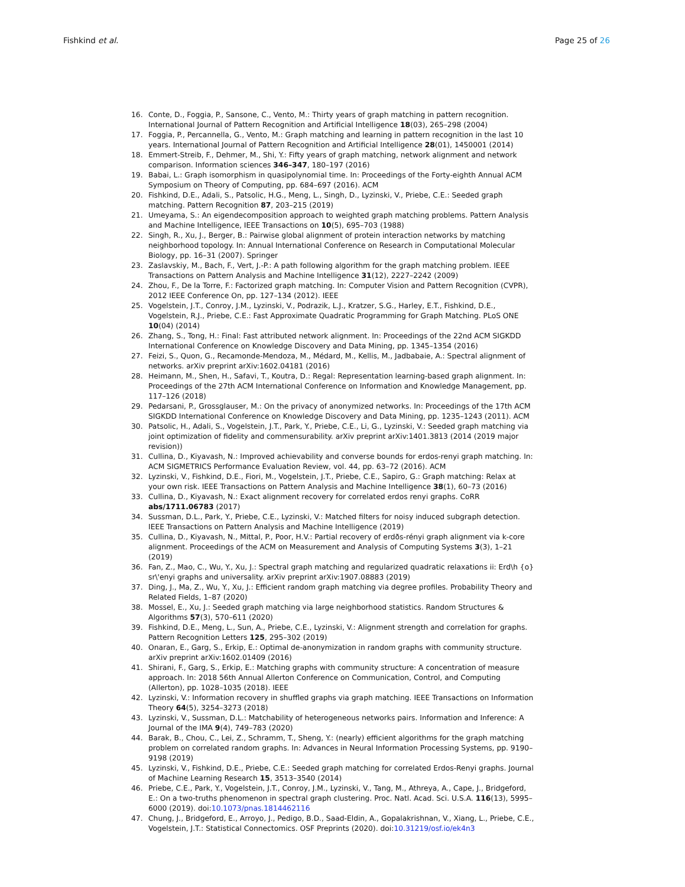Fishkind et al. Page 25 of 26
16. Conte, D., Foggia, P., Sansone, C., Vento, M.: Thirty years of graph matching in pattern recognition. International Journal of Pattern Recognition and Artificial Intelligence 18(03), 265–298 (2004)
17. Foggia, P., Percannella, G., Vento, M.: Graph matching and learning in pattern recognition in the last 10 years. International Journal of Pattern Recognition and Artificial Intelligence 28(01), 1450001 (2014)
18. Emmert-Streib, F., Dehmer, M., Shi, Y.: Fifty years of graph matching, network alignment and network comparison. Information sciences 346–347, 180–197 (2016)
19. Babai, L.: Graph isomorphism in quasipolynomial time. In: Proceedings of the Forty-eighth Annual ACM Symposium on Theory of Computing, pp. 684–697 (2016). ACM
20. Fishkind, D.E., Adali, S., Patsolic, H.G., Meng, L., Singh, D., Lyzinski, V., Priebe, C.E.: Seeded graph matching. Pattern Recognition 87, 203–215 (2019)
21. Umeyama, S.: An eigendecomposition approach to weighted graph matching problems. Pattern Analysis and Machine Intelligence, IEEE Transactions on 10(5), 695–703 (1988)
22. Singh, R., Xu, J., Berger, B.: Pairwise global alignment of protein interaction networks by matching neighborhood topology. In: Annual International Conference on Research in Computational Molecular Biology, pp. 16–31 (2007). Springer
23. Zaslavskiy, M., Bach, F., Vert, J.-P.: A path following algorithm for the graph matching problem. IEEE Transactions on Pattern Analysis and Machine Intelligence 31(12), 2227–2242 (2009)
24. Zhou, F., De la Torre, F.: Factorized graph matching. In: Computer Vision and Pattern Recognition (CVPR), 2012 IEEE Conference On, pp. 127–134 (2012). IEEE
25. Vogelstein, J.T., Conroy, J.M., Lyzinski, V., Podrazik, L.J., Kratzer, S.G., Harley, E.T., Fishkind, D.E., Vogelstein, R.J., Priebe, C.E.: Fast Approximate Quadratic Programming for Graph Matching. PLoS ONE 10(04) (2014)
26. Zhang, S., Tong, H.: Final: Fast attributed network alignment. In: Proceedings of the 22nd ACM SIGKDD International Conference on Knowledge Discovery and Data Mining, pp. 1345–1354 (2016)
27. Feizi, S., Quon, G., Recamonde-Mendoza, M., Médard, M., Kellis, M., Jadbabaie, A.: Spectral alignment of networks. arXiv preprint arXiv:1602.04181 (2016)
28. Heimann, M., Shen, H., Safavi, T., Koutra, D.: Regal: Representation learning-based graph alignment. In: Proceedings of the 27th ACM International Conference on Information and Knowledge Management, pp. 117–126 (2018)
29. Pedarsani, P., Grossglauser, M.: On the privacy of anonymized networks. In: Proceedings of the 17th ACM SIGKDD International Conference on Knowledge Discovery and Data Mining, pp. 1235–1243 (2011). ACM
30. Patsolic, H., Adali, S., Vogelstein, J.T., Park, Y., Priebe, C.E., Li, G., Lyzinski, V.: Seeded graph matching via joint optimization of fidelity and commensurability. arXiv preprint arXiv:1401.3813 (2014 (2019 major revision))
31. Cullina, D., Kiyavash, N.: Improved achievability and converse bounds for erdos-renyi graph matching. In: ACM SIGMETRICS Performance Evaluation Review, vol. 44, pp. 63–72 (2016). ACM
32. Lyzinski, V., Fishkind, D.E., Fiori, M., Vogelstein, J.T., Priebe, C.E., Sapiro, G.: Graph matching: Relax at your own risk. IEEE Transactions on Pattern Analysis and Machine Intelligence 38(1), 60–73 (2016)
33. Cullina, D., Kiyavash, N.: Exact alignment recovery for correlated erdos renyi graphs. CoRR abs/1711.06783 (2017)
34. Sussman, D.L., Park, Y., Priebe, C.E., Lyzinski, V.: Matched filters for noisy induced subgraph detection. IEEE Transactions on Pattern Analysis and Machine Intelligence (2019)
35. Cullina, D., Kiyavash, N., Mittal, P., Poor, H.V.: Partial recovery of erdðs-rényi graph alignment via k-core alignment. Proceedings of the ACM on Measurement and Analysis of Computing Systems 3(3), 1–21 (2019)
36. Fan, Z., Mao, C., Wu, Y., Xu, J.: Spectral graph matching and regularized quadratic relaxations ii: Erd\h {o} sr\'enyi graphs and universality. arXiv preprint arXiv:1907.08883 (2019)
37. Ding, J., Ma, Z., Wu, Y., Xu, J.: Efficient random graph matching via degree profiles. Probability Theory and Related Fields, 1–87 (2020)
38. Mossel, E., Xu, J.: Seeded graph matching via large neighborhood statistics. Random Structures & Algorithms 57(3), 570–611 (2020)
39. Fishkind, D.E., Meng, L., Sun, A., Priebe, C.E., Lyzinski, V.: Alignment strength and correlation for graphs. Pattern Recognition Letters 125, 295–302 (2019)
40. Onaran, E., Garg, S., Erkip, E.: Optimal de-anonymization in random graphs with community structure. arXiv preprint arXiv:1602.01409 (2016)
41. Shirani, F., Garg, S., Erkip, E.: Matching graphs with community structure: A concentration of measure approach. In: 2018 56th Annual Allerton Conference on Communication, Control, and Computing (Allerton), pp. 1028–1035 (2018). IEEE
42. Lyzinski, V.: Information recovery in shuffled graphs via graph matching. IEEE Transactions on Information Theory 64(5), 3254–3273 (2018)
43. Lyzinski, V., Sussman, D.L.: Matchability of heterogeneous networks pairs. Information and Inference: A Journal of the IMA 9(4), 749–783 (2020)
44. Barak, B., Chou, C., Lei, Z., Schramm, T., Sheng, Y.: (nearly) efficient algorithms for the graph matching problem on correlated random graphs. In: Advances in Neural Information Processing Systems, pp. 9190–9198 (2019)
45. Lyzinski, V., Fishkind, D.E., Priebe, C.E.: Seeded graph matching for correlated Erdos-Renyi graphs. Journal of Machine Learning Research 15, 3513–3540 (2014)
46. Priebe, C.E., Park, Y., Vogelstein, J.T., Conroy, J.M., Lyzinski, V., Tang, M., Athreya, A., Cape, J., Bridgeford, E.: On a two-truths phenomenon in spectral graph clustering. Proc. Natl. Acad. Sci. U.S.A. 116(13), 5995–6000 (2019). doi:10.1073/pnas.1814462116
47. Chung, J., Bridgeford, E., Arroyo, J., Pedigo, B.D., Saad-Eldin, A., Gopalakrishnan, V., Xiang, L., Priebe, C.E., Vogelstein, J.T.: Statistical Connectomics. OSF Preprints (2020). doi:10.31219/osf.io/ek4n3